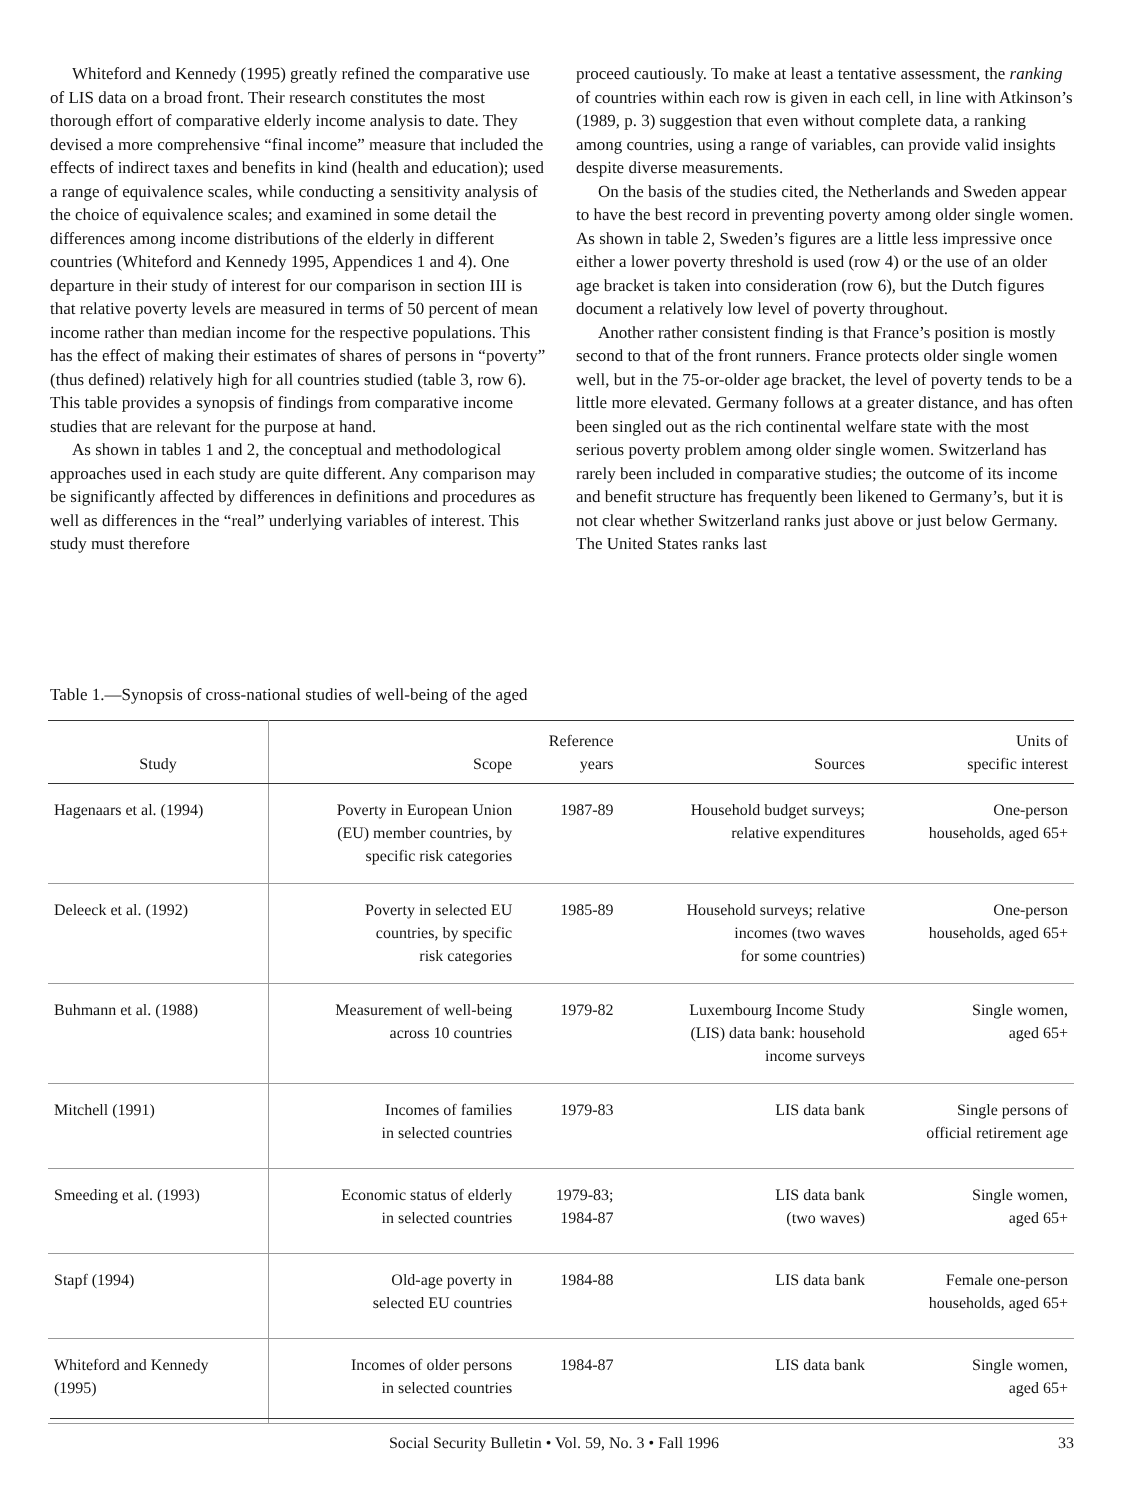Whiteford and Kennedy (1995) greatly refined the comparative use of LIS data on a broad front. Their research constitutes the most thorough effort of comparative elderly income analysis to date. They devised a more comprehensive “final income” measure that included the effects of indirect taxes and benefits in kind (health and education); used a range of equivalence scales, while conducting a sensitivity analysis of the choice of equivalence scales; and examined in some detail the differences among income distributions of the elderly in different countries (Whiteford and Kennedy 1995, Appendices 1 and 4). One departure in their study of interest for our comparison in section III is that relative poverty levels are measured in terms of 50 percent of mean income rather than median income for the respective populations. This has the effect of making their estimates of shares of persons in “poverty” (thus defined) relatively high for all countries studied (table 3, row 6). This table provides a synopsis of findings from comparative income studies that are relevant for the purpose at hand.
As shown in tables 1 and 2, the conceptual and methodological approaches used in each study are quite different. Any comparison may be significantly affected by differences in definitions and procedures as well as differences in the “real” underlying variables of interest. This study must therefore
proceed cautiously. To make at least a tentative assessment, the ranking of countries within each row is given in each cell, in line with Atkinson’s (1989, p. 3) suggestion that even without complete data, a ranking among countries, using a range of variables, can provide valid insights despite diverse measurements.
On the basis of the studies cited, the Netherlands and Sweden appear to have the best record in preventing poverty among older single women. As shown in table 2, Sweden’s figures are a little less impressive once either a lower poverty threshold is used (row 4) or the use of an older age bracket is taken into consideration (row 6), but the Dutch figures document a relatively low level of poverty throughout.
Another rather consistent finding is that France’s position is mostly second to that of the front runners. France protects older single women well, but in the 75-or-older age bracket, the level of poverty tends to be a little more elevated. Germany follows at a greater distance, and has often been singled out as the rich continental welfare state with the most serious poverty problem among older single women. Switzerland has rarely been included in comparative studies; the outcome of its income and benefit structure has frequently been likened to Germany’s, but it is not clear whether Switzerland ranks just above or just below Germany. The United States ranks last
Table 1.—Synopsis of cross-national studies of well-being of the aged
| Study | Scope | Reference years | Sources | Units of specific interest |
| --- | --- | --- | --- | --- |
| Hagenaars et al. (1994) | Poverty in European Union (EU) member countries, by specific risk categories | 1987-89 | Household budget surveys; relative expenditures | One-person households, aged 65+ |
| Deleeck et al. (1992) | Poverty in selected EU countries, by specific risk categories | 1985-89 | Household surveys; relative incomes (two waves for some countries) | One-person households, aged 65+ |
| Buhmann et al. (1988) | Measurement of well-being across 10 countries | 1979-82 | Luxembourg Income Study (LIS) data bank: household income surveys | Single women, aged 65+ |
| Mitchell (1991) | Incomes of families in selected countries | 1979-83 | LIS data bank | Single persons of official retirement age |
| Smeeding et al. (1993) | Economic status of elderly in selected countries | 1979-83; 1984-87 | LIS data bank (two waves) | Single women, aged 65+ |
| Stapf (1994) | Old-age poverty in selected EU countries | 1984-88 | LIS data bank | Female one-person households, aged 65+ |
| Whiteford and Kennedy (1995) | Incomes of older persons in selected countries | 1984-87 | LIS data bank | Single women, aged 65+ |
Social Security Bulletin • Vol. 59, No. 3 • Fall 1996 33